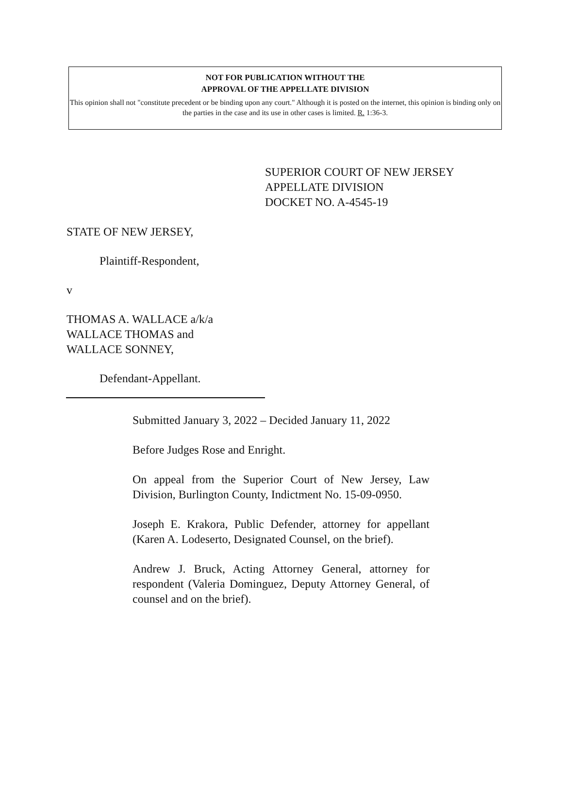NOT FOR PUBLICATION WITHOUT THE
APPROVAL OF THE APPELLATE DIVISION
This opinion shall not "constitute precedent or be binding upon any court." Although it is posted on the internet, this opinion is binding only on the parties in the case and its use in other cases is limited. R. 1:36-3.
SUPERIOR COURT OF NEW JERSEY
APPELLATE DIVISION
DOCKET NO. A-4545-19
STATE OF NEW JERSEY,
Plaintiff-Respondent,
v
THOMAS A. WALLACE a/k/a
WALLACE THOMAS and
WALLACE SONNEY,
Defendant-Appellant.
Submitted January 3, 2022 – Decided January 11, 2022
Before Judges Rose and Enright.
On appeal from the Superior Court of New Jersey, Law Division, Burlington County, Indictment No. 15-09-0950.
Joseph E. Krakora, Public Defender, attorney for appellant (Karen A. Lodeserto, Designated Counsel, on the brief).
Andrew J. Bruck, Acting Attorney General, attorney for respondent (Valeria Dominguez, Deputy Attorney General, of counsel and on the brief).